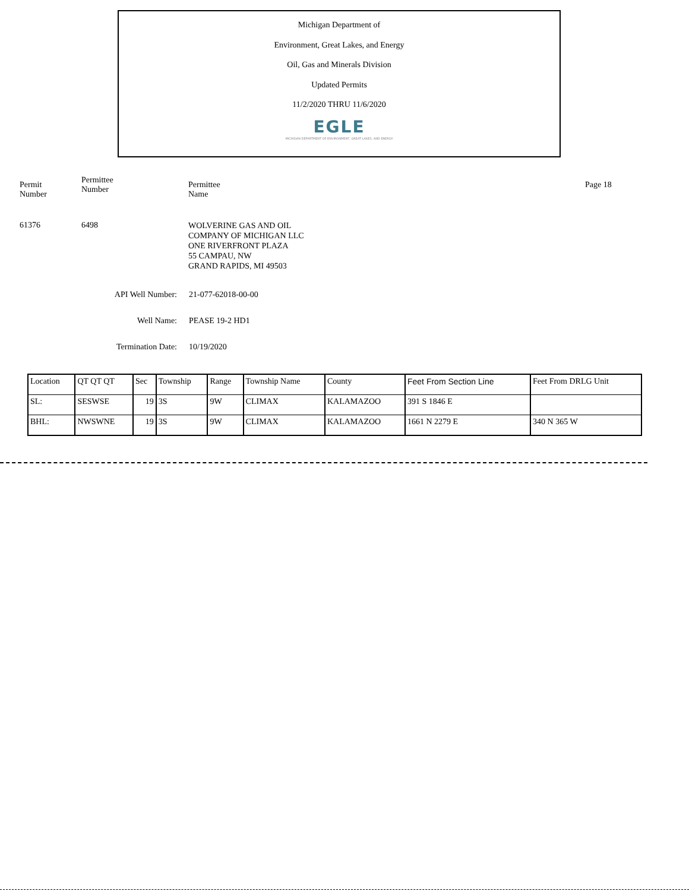Michigan Department of
Environment, Great Lakes, and Energy
Oil, Gas and Minerals Division
Updated Permits
11/2/2020 THRU 11/6/2020
EGLE
MICHIGAN DEPARTMENT OF ENVIRONMENT, GREAT LAKES, AND ENERGY
Permit
Number
Permittee
Number
Permittee
Name
Page 18
61376 6498
WOLVERINE GAS AND OIL
COMPANY OF MICHIGAN LLC
ONE RIVERFRONT PLAZA
55 CAMPAU, NW
GRAND RAPIDS, MI 49503
API Well Number: 21-077-62018-00-00
Well Name: PEASE 19-2 HD1
Termination Date: 10/19/2020
| Location | QT QT QT | Sec | Township | Range | Township Name | County | Feet From Section Line | Feet From DRLG Unit |
| --- | --- | --- | --- | --- | --- | --- | --- | --- |
| SL: | SESWSE | 19 | 3S | 9W | CLIMAX | KALAMAZOO | 391 S 1846 E | |
| BHL: | NWSWNE | 19 | 3S | 9W | CLIMAX | KALAMAZOO | 1661 N 2279 E | 340 N 365 W |